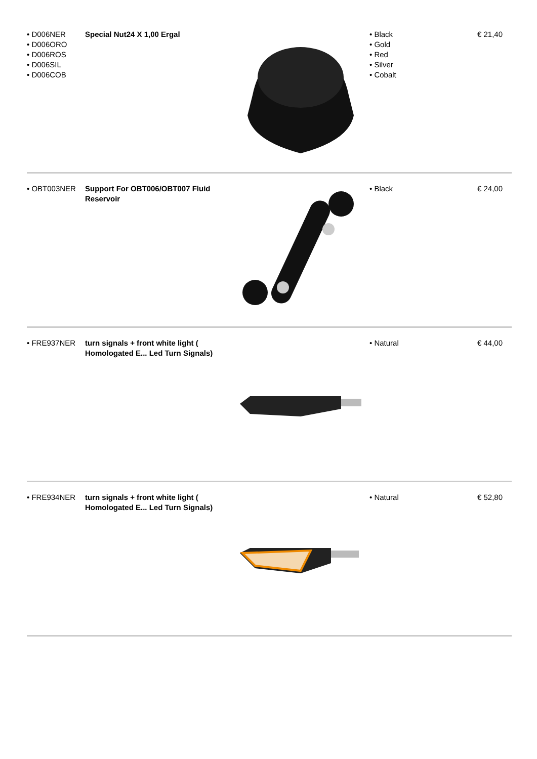| • D006NER • D006ORO • D006ROS • D006SIL • D006COB | Special Nut24 X 1,00 Ergal | | • Black • Gold • Red • Silver • Cobalt | € 21,40 |
| • OBT003NER | Support For OBT006/OBT007 Fluid Reservoir | | • Black | € 24,00 |
| • FRE937NER | turn signals + front white light ( Homologated E... Led Turn Signals) | | • Natural | € 44,00 |
| • FRE934NER | turn signals + front white light ( Homologated E... Led Turn Signals) | | • Natural | € 52,80 |